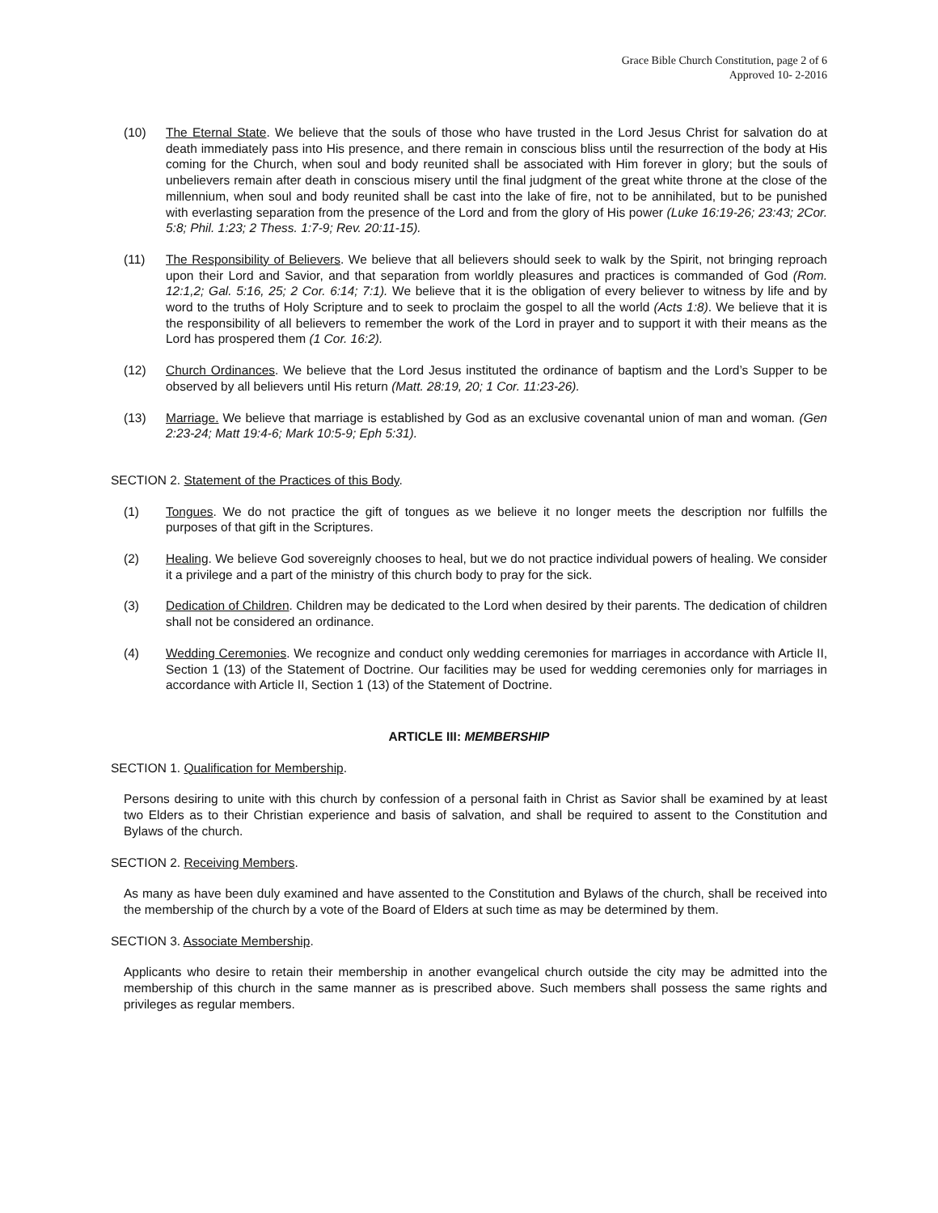Grace Bible Church Constitution, page 2 of 6
Approved 10- 2-2016
(10) The Eternal State. We believe that the souls of those who have trusted in the Lord Jesus Christ for salvation do at death immediately pass into His presence, and there remain in conscious bliss until the resurrection of the body at His coming for the Church, when soul and body reunited shall be associated with Him forever in glory; but the souls of unbelievers remain after death in conscious misery until the final judgment of the great white throne at the close of the millennium, when soul and body reunited shall be cast into the lake of fire, not to be annihilated, but to be punished with everlasting separation from the presence of the Lord and from the glory of His power (Luke 16:19-26; 23:43; 2Cor. 5:8; Phil. 1:23; 2 Thess. 1:7-9; Rev. 20:11-15).
(11) The Responsibility of Believers. We believe that all believers should seek to walk by the Spirit, not bringing reproach upon their Lord and Savior, and that separation from worldly pleasures and practices is commanded of God (Rom. 12:1,2; Gal. 5:16, 25; 2 Cor. 6:14; 7:1). We believe that it is the obligation of every believer to witness by life and by word to the truths of Holy Scripture and to seek to proclaim the gospel to all the world (Acts 1:8). We believe that it is the responsibility of all believers to remember the work of the Lord in prayer and to support it with their means as the Lord has prospered them (1 Cor. 16:2).
(12) Church Ordinances. We believe that the Lord Jesus instituted the ordinance of baptism and the Lord’s Supper to be observed by all believers until His return (Matt. 28:19, 20; 1 Cor. 11:23-26).
(13) Marriage. We believe that marriage is established by God as an exclusive covenantal union of man and woman. (Gen 2:23-24; Matt 19:4-6; Mark 10:5-9; Eph 5:31).
SECTION 2. Statement of the Practices of this Body.
(1) Tongues. We do not practice the gift of tongues as we believe it no longer meets the description nor fulfills the purposes of that gift in the Scriptures.
(2) Healing. We believe God sovereignly chooses to heal, but we do not practice individual powers of healing. We consider it a privilege and a part of the ministry of this church body to pray for the sick.
(3) Dedication of Children. Children may be dedicated to the Lord when desired by their parents. The dedication of children shall not be considered an ordinance.
(4) Wedding Ceremonies. We recognize and conduct only wedding ceremonies for marriages in accordance with Article II, Section 1 (13) of the Statement of Doctrine. Our facilities may be used for wedding ceremonies only for marriages in accordance with Article II, Section 1 (13) of the Statement of Doctrine.
ARTICLE III: MEMBERSHIP
SECTION 1. Qualification for Membership.
Persons desiring to unite with this church by confession of a personal faith in Christ as Savior shall be examined by at least two Elders as to their Christian experience and basis of salvation, and shall be required to assent to the Constitution and Bylaws of the church.
SECTION 2. Receiving Members.
As many as have been duly examined and have assented to the Constitution and Bylaws of the church, shall be received into the membership of the church by a vote of the Board of Elders at such time as may be determined by them.
SECTION 3. Associate Membership.
Applicants who desire to retain their membership in another evangelical church outside the city may be admitted into the membership of this church in the same manner as is prescribed above. Such members shall possess the same rights and privileges as regular members.